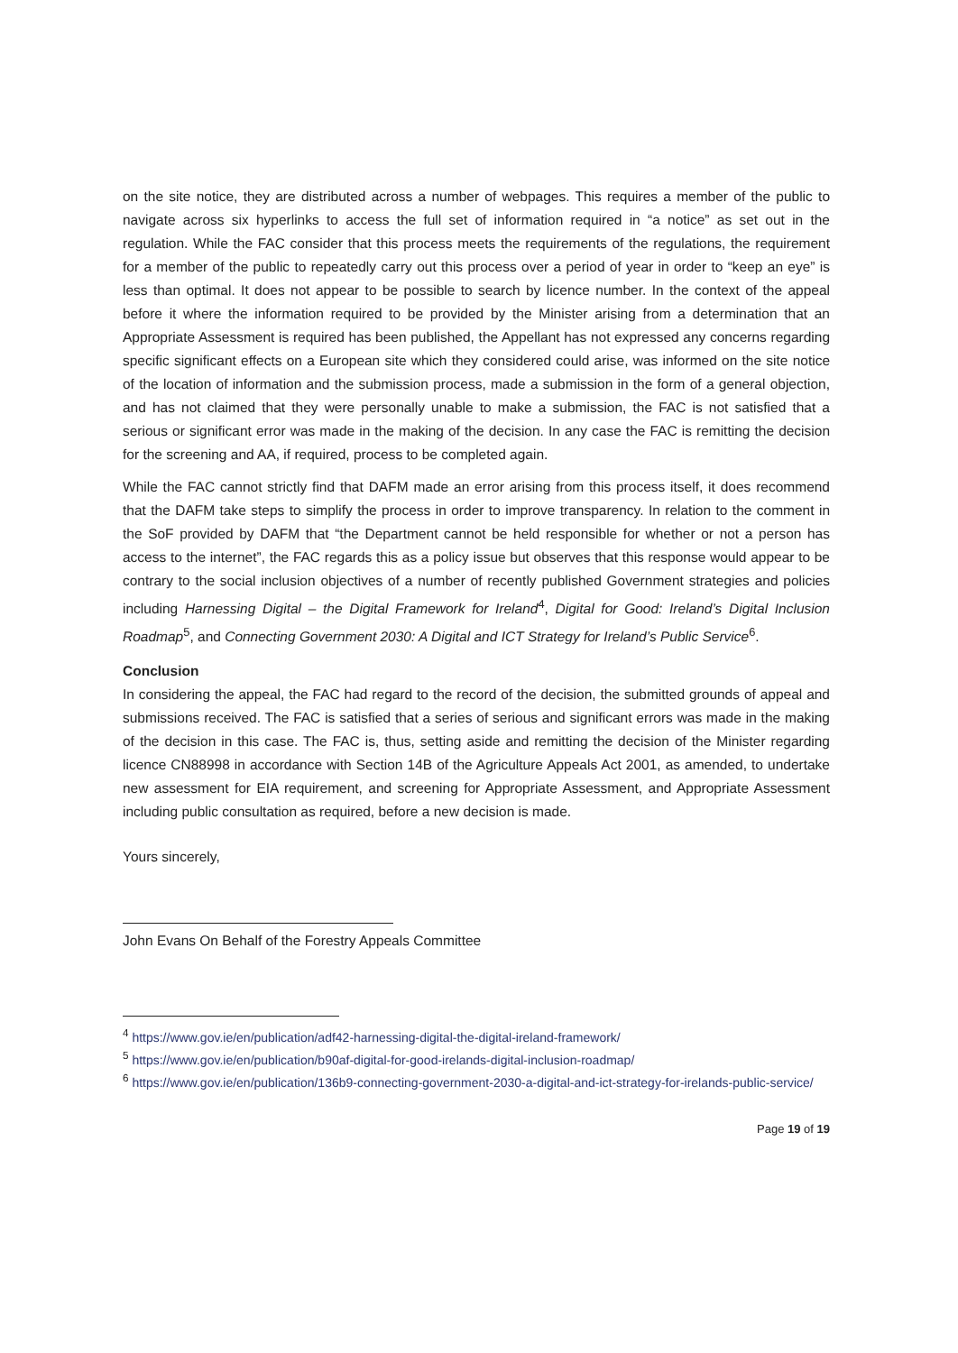on the site notice, they are distributed across a number of webpages. This requires a member of the public to navigate across six hyperlinks to access the full set of information required in “a notice” as set out in the regulation. While the FAC consider that this process meets the requirements of the regulations, the requirement for a member of the public to repeatedly carry out this process over a period of year in order to “keep an eye” is less than optimal. It does not appear to be possible to search by licence number. In the context of the appeal before it where the information required to be provided by the Minister arising from a determination that an Appropriate Assessment is required has been published, the Appellant has not expressed any concerns regarding specific significant effects on a European site which they considered could arise, was informed on the site notice of the location of information and the submission process, made a submission in the form of a general objection, and has not claimed that they were personally unable to make a submission, the FAC is not satisfied that a serious or significant error was made in the making of the decision. In any case the FAC is remitting the decision for the screening and AA, if required, process to be completed again.
While the FAC cannot strictly find that DAFM made an error arising from this process itself, it does recommend that the DAFM take steps to simplify the process in order to improve transparency. In relation to the comment in the SoF provided by DAFM that “the Department cannot be held responsible for whether or not a person has access to the internet”, the FAC regards this as a policy issue but observes that this response would appear to be contrary to the social inclusion objectives of a number of recently published Government strategies and policies including Harnessing Digital – the Digital Framework for Ireland<sup>4</sup>, Digital for Good: Ireland’s Digital Inclusion Roadmap<sup>5</sup>, and Connecting Government 2030: A Digital and ICT Strategy for Ireland’s Public Service<sup>6</sup>.
Conclusion
In considering the appeal, the FAC had regard to the record of the decision, the submitted grounds of appeal and submissions received. The FAC is satisfied that a series of serious and significant errors was made in the making of the decision in this case. The FAC is, thus, setting aside and remitting the decision of the Minister regarding licence CN88998 in accordance with Section 14B of the Agriculture Appeals Act 2001, as amended, to undertake new assessment for EIA requirement, and screening for Appropriate Assessment, and Appropriate Assessment including public consultation as required, before a new decision is made.
Yours sincerely,
John Evans On Behalf of the Forestry Appeals Committee
<sup>4</sup> https://www.gov.ie/en/publication/adf42-harnessing-digital-the-digital-ireland-framework/
<sup>5</sup> https://www.gov.ie/en/publication/b90af-digital-for-good-irelands-digital-inclusion-roadmap/
<sup>6</sup> https://www.gov.ie/en/publication/136b9-connecting-government-2030-a-digital-and-ict-strategy-for-irelands-public-service/
Page 19 of 19